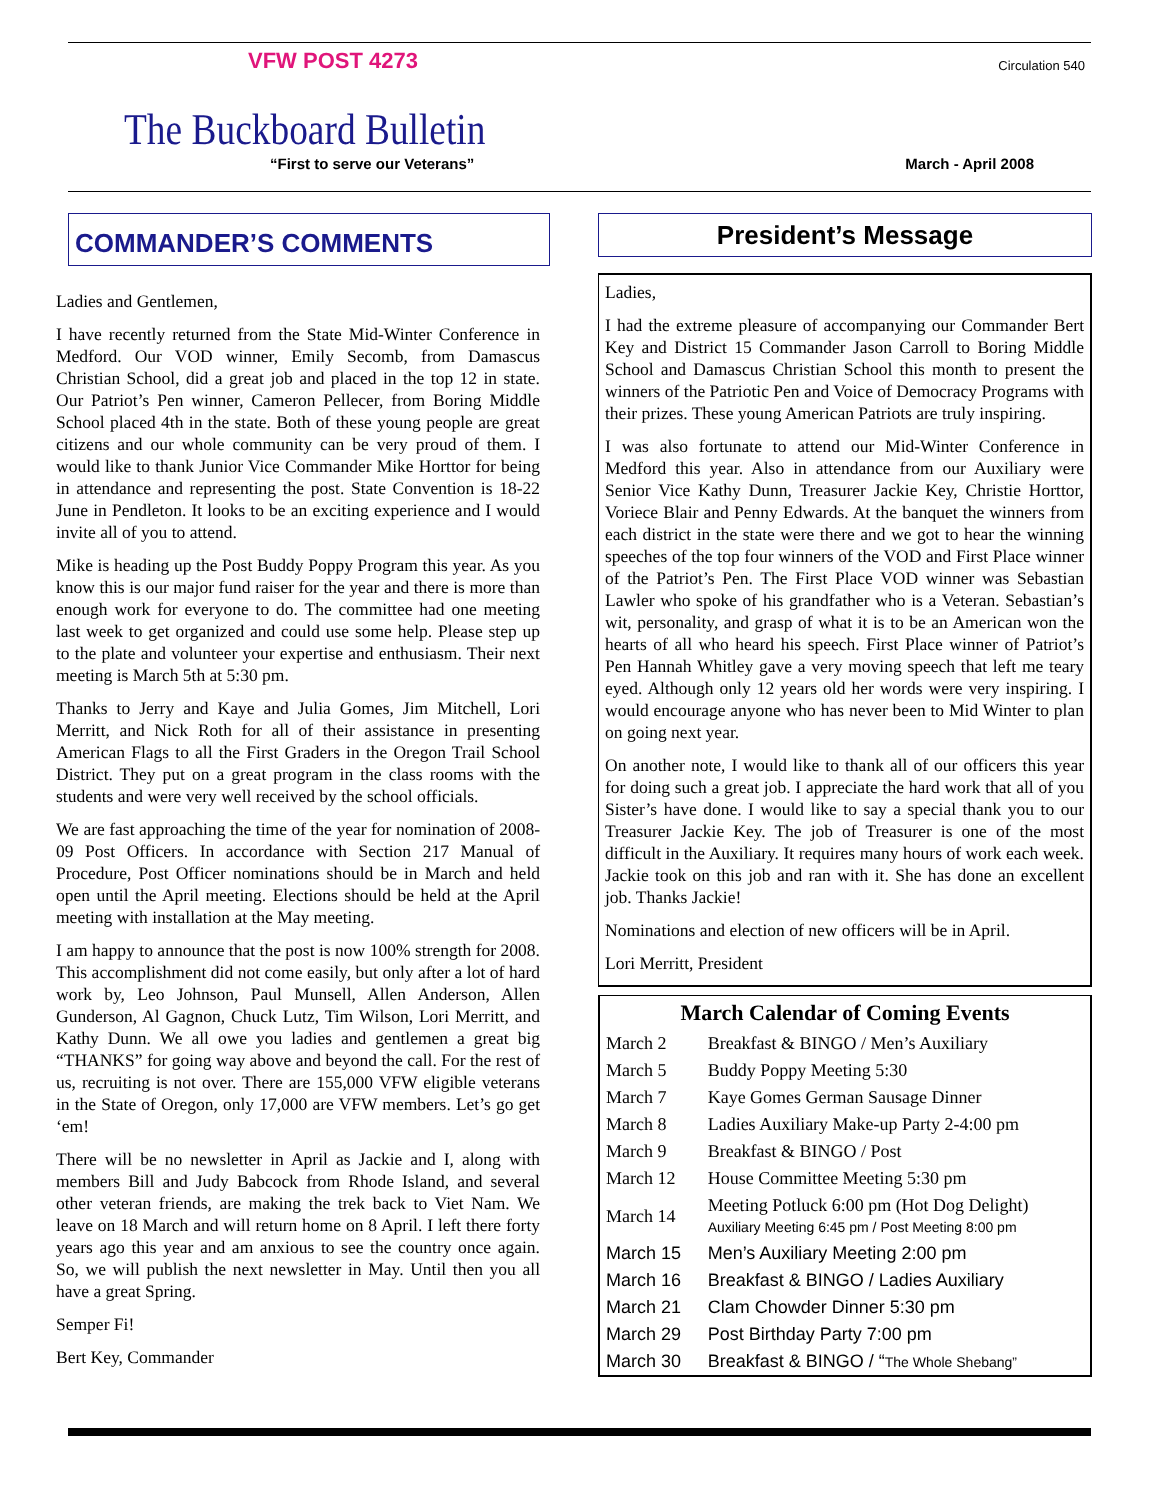VFW POST 4273
Circulation 540
The Buckboard Bulletin
“First to serve our Veterans” March - April 2008
COMMANDER’S COMMENTS
Ladies and Gentlemen,
I have recently returned from the State Mid-Winter Conference in Medford. Our VOD winner, Emily Secomb, from Damascus Christian School, did a great job and placed in the top 12 in state. Our Patriot’s Pen winner, Cameron Pellecer, from Boring Middle School placed 4th in the state. Both of these young people are great citizens and our whole community can be very proud of them. I would like to thank Junior Vice Commander Mike Horttor for being in attendance and representing the post. State Convention is 18-22 June in Pendleton. It looks to be an exciting experience and I would invite all of you to attend.
Mike is heading up the Post Buddy Poppy Program this year. As you know this is our major fund raiser for the year and there is more than enough work for everyone to do. The committee had one meeting last week to get organized and could use some help. Please step up to the plate and volunteer your expertise and enthusiasm. Their next meeting is March 5th at 5:30 pm.
Thanks to Jerry and Kaye and Julia Gomes, Jim Mitchell, Lori Merritt, and Nick Roth for all of their assistance in presenting American Flags to all the First Graders in the Oregon Trail School District. They put on a great program in the class rooms with the students and were very well received by the school officials.
We are fast approaching the time of the year for nomination of 2008-09 Post Officers. In accordance with Section 217 Manual of Procedure, Post Officer nominations should be in March and held open until the April meeting. Elections should be held at the April meeting with installation at the May meeting.
I am happy to announce that the post is now 100% strength for 2008. This accomplishment did not come easily, but only after a lot of hard work by, Leo Johnson, Paul Munsell, Allen Anderson, Allen Gunderson, Al Gagnon, Chuck Lutz, Tim Wilson, Lori Merritt, and Kathy Dunn. We all owe you ladies and gentlemen a great big “THANKS” for going way above and beyond the call. For the rest of us, recruiting is not over. There are 155,000 VFW eligible veterans in the State of Oregon, only 17,000 are VFW members. Let’s go get ‘em!
There will be no newsletter in April as Jackie and I, along with members Bill and Judy Babcock from Rhode Island, and several other veteran friends, are making the trek back to Viet Nam. We leave on 18 March and will return home on 8 April. I left there forty years ago this year and am anxious to see the country once again. So, we will publish the next newsletter in May. Until then you all have a great Spring.
Semper Fi!
Bert Key, Commander
President’s Message
Ladies,
I had the extreme pleasure of accompanying our Commander Bert Key and District 15 Commander Jason Carroll to Boring Middle School and Damascus Christian School this month to present the winners of the Patriotic Pen and Voice of Democracy Programs with their prizes. These young American Patriots are truly inspiring.
I was also fortunate to attend our Mid-Winter Conference in Medford this year. Also in attendance from our Auxiliary were Senior Vice Kathy Dunn, Treasurer Jackie Key, Christie Horttor, Voriece Blair and Penny Edwards. At the banquet the winners from each district in the state were there and we got to hear the winning speeches of the top four winners of the VOD and First Place winner of the Patriot’s Pen. The First Place VOD winner was Sebastian Lawler who spoke of his grandfather who is a Veteran. Sebastian’s wit, personality, and grasp of what it is to be an American won the hearts of all who heard his speech. First Place winner of Patriot’s Pen Hannah Whitley gave a very moving speech that left me teary eyed. Although only 12 years old her words were very inspiring. I would encourage anyone who has never been to Mid Winter to plan on going next year.
On another note, I would like to thank all of our officers this year for doing such a great job. I appreciate the hard work that all of you Sister’s have done. I would like to say a special thank you to our Treasurer Jackie Key. The job of Treasurer is one of the most difficult in the Auxiliary. It requires many hours of work each week. Jackie took on this job and ran with it. She has done an excellent job. Thanks Jackie!
Nominations and election of new officers will be in April.
Lori Merritt, President
| March Calendar of Coming Events | |
| --- | --- |
| March 2 | Breakfast & BINGO / Men’s Auxiliary |
| March 5 | Buddy Poppy Meeting 5:30 |
| March 7 | Kaye Gomes German Sausage Dinner |
| March 8 | Ladies Auxiliary Make-up Party 2-4:00 pm |
| March 9 | Breakfast & BINGO / Post |
| March 12 | House Committee Meeting 5:30 pm |
| March 14 | Meeting Potluck 6:00 pm (Hot Dog Delight) Auxiliary Meeting 6:45 pm / Post Meeting 8:00 pm |
| March 15 | Men’s Auxiliary Meeting 2:00 pm |
| March 16 | Breakfast & BINGO / Ladies Auxiliary |
| March 21 | Clam Chowder Dinner 5:30 pm |
| March 29 | Post Birthday Party 7:00 pm |
| March 30 | Breakfast & BINGO / “ The Whole Shebang” |